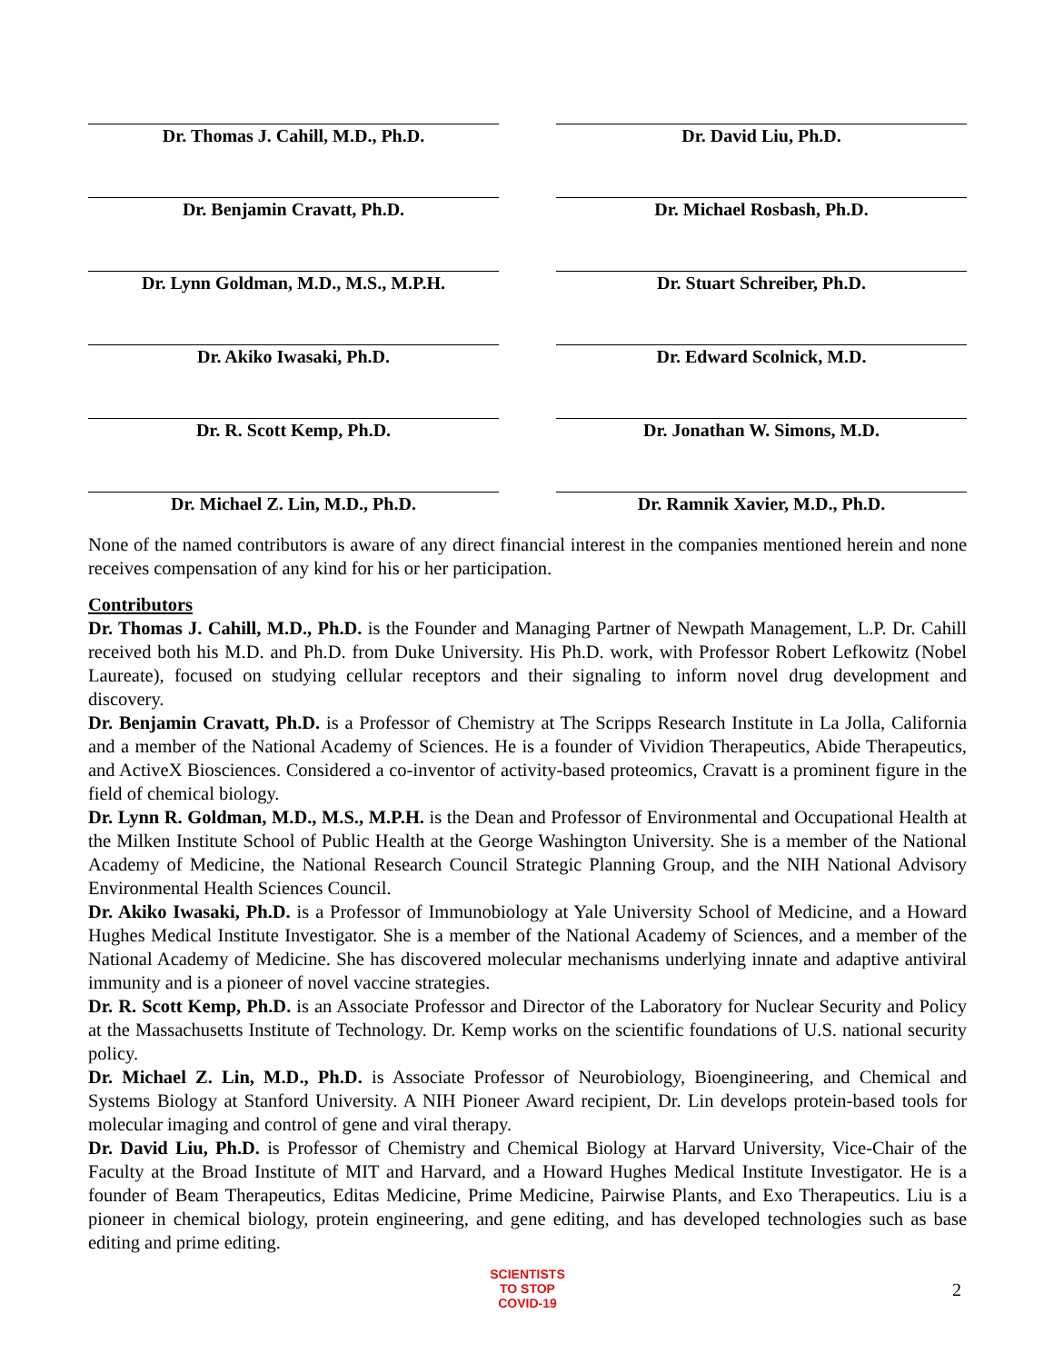Dr. Thomas J. Cahill, M.D., Ph.D.
Dr. Benjamin Cravatt, Ph.D.
Dr. Lynn Goldman, M.D., M.S., M.P.H.
Dr. Akiko Iwasaki, Ph.D.
Dr. R. Scott Kemp, Ph.D.
Dr. Michael Z. Lin, M.D., Ph.D.
Dr. David Liu, Ph.D.
Dr. Michael Rosbash, Ph.D.
Dr. Stuart Schreiber, Ph.D.
Dr. Edward Scolnick, M.D.
Dr. Jonathan W. Simons, M.D.
Dr. Ramnik Xavier, M.D., Ph.D.
None of the named contributors is aware of any direct financial interest in the companies mentioned herein and none receives compensation of any kind for his or her participation.
Contributors
Dr. Thomas J. Cahill, M.D., Ph.D. is the Founder and Managing Partner of Newpath Management, L.P. Dr. Cahill received both his M.D. and Ph.D. from Duke University. His Ph.D. work, with Professor Robert Lefkowitz (Nobel Laureate), focused on studying cellular receptors and their signaling to inform novel drug development and discovery.
Dr. Benjamin Cravatt, Ph.D. is a Professor of Chemistry at The Scripps Research Institute in La Jolla, California and a member of the National Academy of Sciences. He is a founder of Vividion Therapeutics, Abide Therapeutics, and ActiveX Biosciences. Considered a co-inventor of activity-based proteomics, Cravatt is a prominent figure in the field of chemical biology.
Dr. Lynn R. Goldman, M.D., M.S., M.P.H. is the Dean and Professor of Environmental and Occupational Health at the Milken Institute School of Public Health at the George Washington University. She is a member of the National Academy of Medicine, the National Research Council Strategic Planning Group, and the NIH National Advisory Environmental Health Sciences Council.
Dr. Akiko Iwasaki, Ph.D. is a Professor of Immunobiology at Yale University School of Medicine, and a Howard Hughes Medical Institute Investigator. She is a member of the National Academy of Sciences, and a member of the National Academy of Medicine. She has discovered molecular mechanisms underlying innate and adaptive antiviral immunity and is a pioneer of novel vaccine strategies.
Dr. R. Scott Kemp, Ph.D. is an Associate Professor and Director of the Laboratory for Nuclear Security and Policy at the Massachusetts Institute of Technology. Dr. Kemp works on the scientific foundations of U.S. national security policy.
Dr. Michael Z. Lin, M.D., Ph.D. is Associate Professor of Neurobiology, Bioengineering, and Chemical and Systems Biology at Stanford University. A NIH Pioneer Award recipient, Dr. Lin develops protein-based tools for molecular imaging and control of gene and viral therapy.
Dr. David Liu, Ph.D. is Professor of Chemistry and Chemical Biology at Harvard University, Vice-Chair of the Faculty at the Broad Institute of MIT and Harvard, and a Howard Hughes Medical Institute Investigator. He is a founder of Beam Therapeutics, Editas Medicine, Prime Medicine, Pairwise Plants, and Exo Therapeutics. Liu is a pioneer in chemical biology, protein engineering, and gene editing, and has developed technologies such as base editing and prime editing.
SCIENTISTS
TO STOP
COVID-19
2